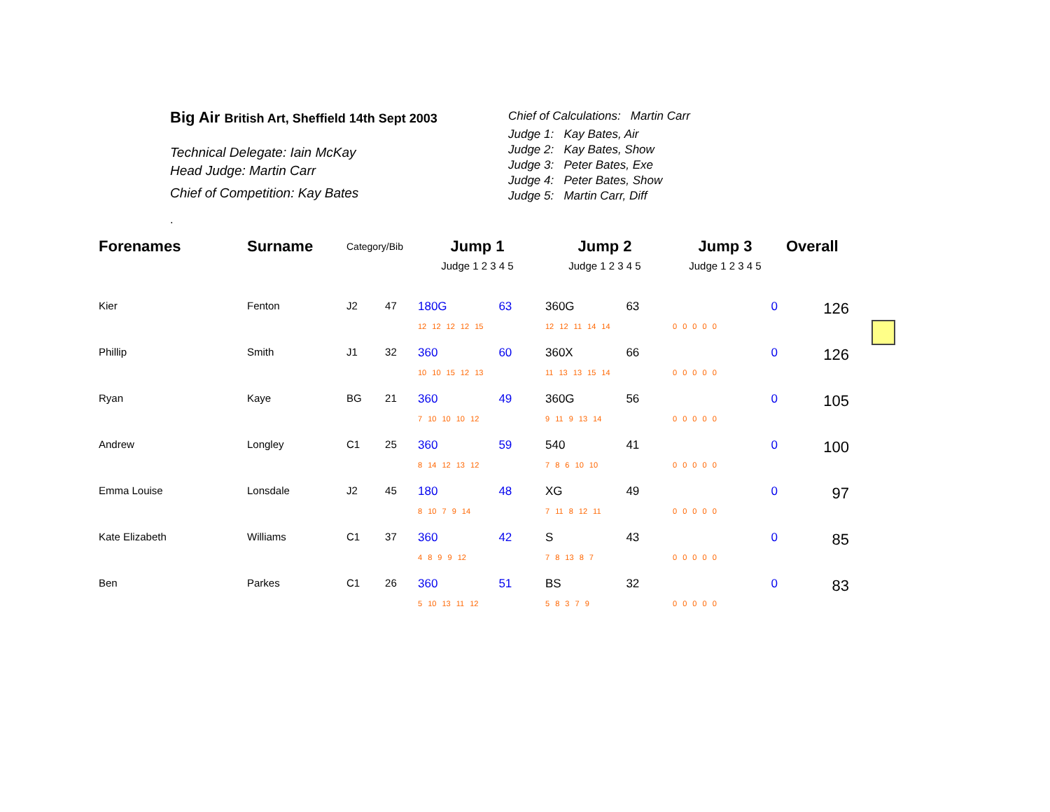Big Air British Art, Sheffield 14th Sept 2003
Technical Delegate: Iain McKay
Head Judge: Martin Carr
Chief of Competition: Kay Bates
.
Chief of Calculations: Martin Carr
Judge 1: Kay Bates, Air
Judge 2: Kay Bates, Show
Judge 3: Peter Bates, Exe
Judge 4: Peter Bates, Show
Judge 5: Martin Carr, Diff
| Forenames | Surname | Category/Bib | | Jump 1 | | Jump 2 | | Jump 3 | | Overall |
| --- | --- | --- | --- | --- | --- | --- | --- | --- | --- | --- |
| | | | | Judge 1 2 3 4 5 | | Judge 1 2 3 4 5 | | Judge 1 2 3 4 5 | | |
| Kier | Fenton | J2 | 47 | 180G | 63 | 360G | 63 | | 0 | 126 |
| | | | | 12 12 12 12 15 | | 12 12 11 14 14 | | 0 0 0 0 0 | | |
| Phillip | Smith | J1 | 32 | 360 | 60 | 360X | 66 | | 0 | 126 |
| | | | | 10 10 15 12 13 | | 11 13 13 15 14 | | 0 0 0 0 0 | | |
| Ryan | Kaye | BG | 21 | 360 | 49 | 360G | 56 | | 0 | 105 |
| | | | | 7 10 10 10 12 | | 9 11 9 13 14 | | 0 0 0 0 0 | | |
| Andrew | Longley | C1 | 25 | 360 | 59 | 540 | 41 | | 0 | 100 |
| | | | | 8 14 12 13 12 | | 7 8 6 10 10 | | 0 0 0 0 0 | | |
| Emma Louise | Lonsdale | J2 | 45 | 180 | 48 | XG | 49 | | 0 | 97 |
| | | | | 8 10 7 9 14 | | 7 11 8 12 11 | | 0 0 0 0 0 | | |
| Kate Elizabeth | Williams | C1 | 37 | 360 | 42 | S | 43 | | 0 | 85 |
| | | | | 4 8 9 9 12 | | 7 8 13 8 7 | | 0 0 0 0 0 | | |
| Ben | Parkes | C1 | 26 | 360 | 51 | BS | 32 | | 0 | 83 |
| | | | | 5 10 13 11 12 | | 5 8 3 7 9 | | 0 0 0 0 0 | | |